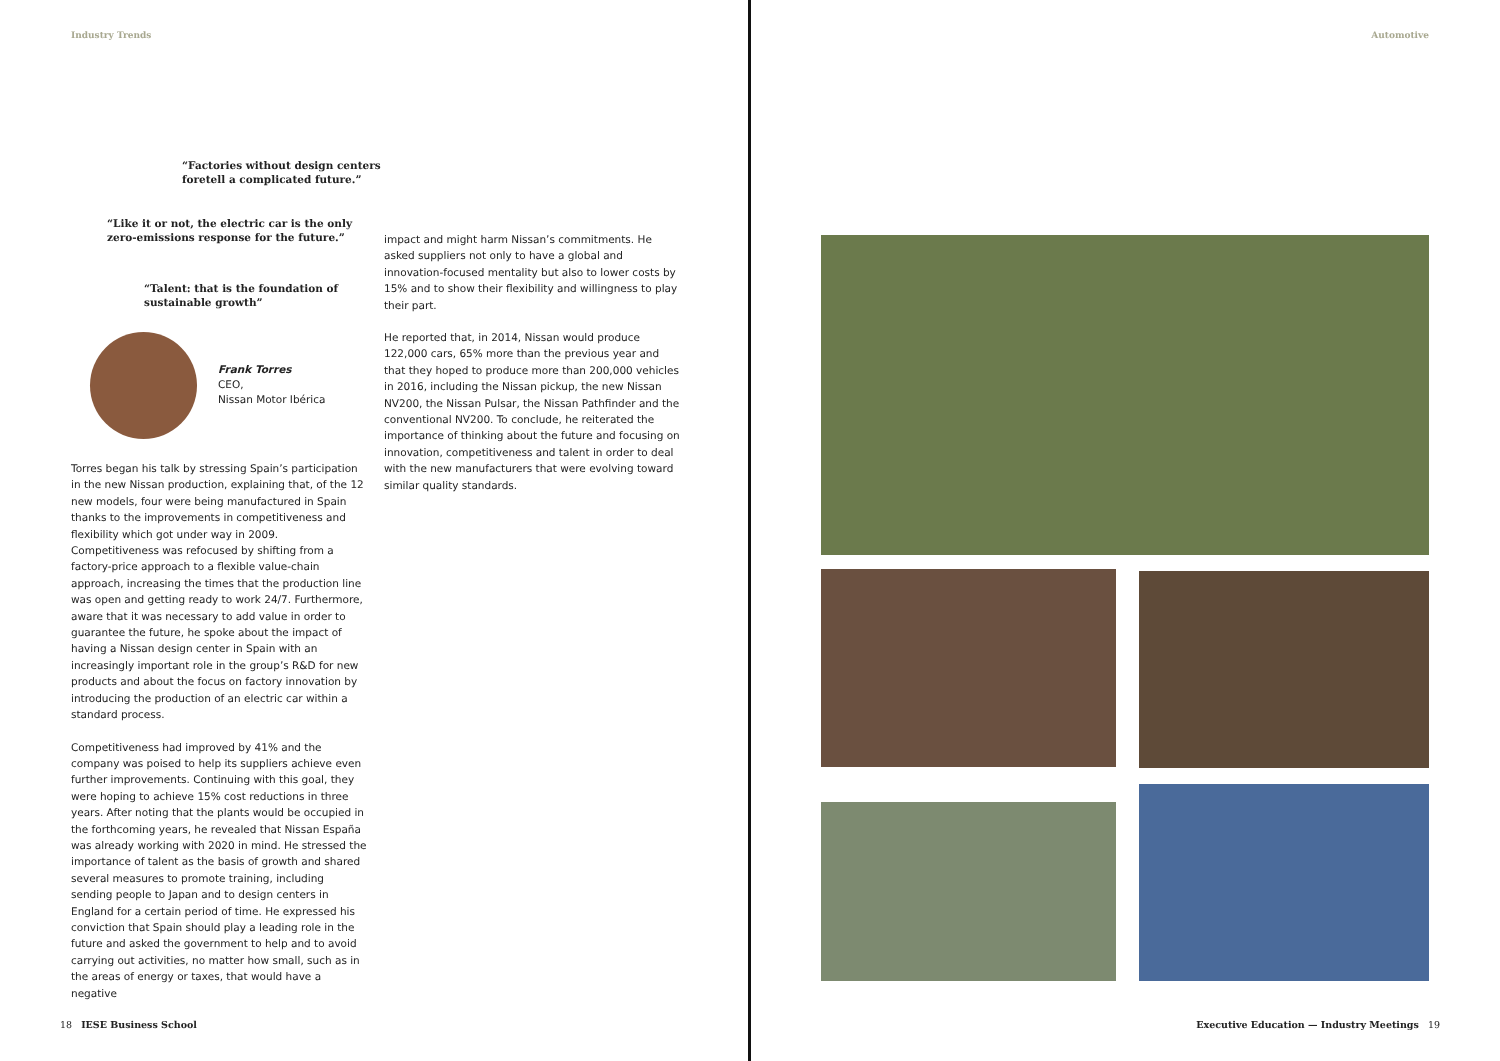Industry Trends
“Factories without design centers foretell a complicated future.”
“Like it or not, the electric car is the only zero-emissions response for the future.”
“Talent: that is the foundation of sustainable growth”
Frank Torres
CEO,
Nissan Motor Ibérica
Torres began his talk by stressing Spain’s participation in the new Nissan production, explaining that, of the 12 new models, four were being manufactured in Spain thanks to the improvements in competitiveness and flexibility which got under way in 2009. Competitiveness was refocused by shifting from a factory-price approach to a flexible value-chain approach, increasing the times that the production line was open and getting ready to work 24/7. Furthermore, aware that it was necessary to add value in order to guarantee the future, he spoke about the impact of having a Nissan design center in Spain with an increasingly important role in the group’s R&D for new products and about the focus on factory innovation by introducing the production of an electric car within a standard process.
Competitiveness had improved by 41% and the company was poised to help its suppliers achieve even further improvements. Continuing with this goal, they were hoping to achieve 15% cost reductions in three years. After noting that the plants would be occupied in the forthcoming years, he revealed that Nissan España was already working with 2020 in mind. He stressed the importance of talent as the basis of growth and shared several measures to promote training, including sending people to Japan and to design centers in England for a certain period of time. He expressed his conviction that Spain should play a leading role in the future and asked the government to help and to avoid carrying out activities, no matter how small, such as in the areas of energy or taxes, that would have a negative
impact and might harm Nissan’s commitments. He asked suppliers not only to have a global and innovation-focused mentality but also to lower costs by 15% and to show their flexibility and willingness to play their part.
He reported that, in 2014, Nissan would produce 122,000 cars, 65% more than the previous year and that they hoped to produce more than 200,000 vehicles in 2016, including the Nissan pickup, the new Nissan NV200, the Nissan Pulsar, the Nissan Pathfinder and the conventional NV200. To conclude, he reiterated the importance of thinking about the future and focusing on innovation, competitiveness and talent in order to deal with the new manufacturers that were evolving toward similar quality standards.
18 IESE Business School
Automotive
Executive Education — Industry Meetings 19